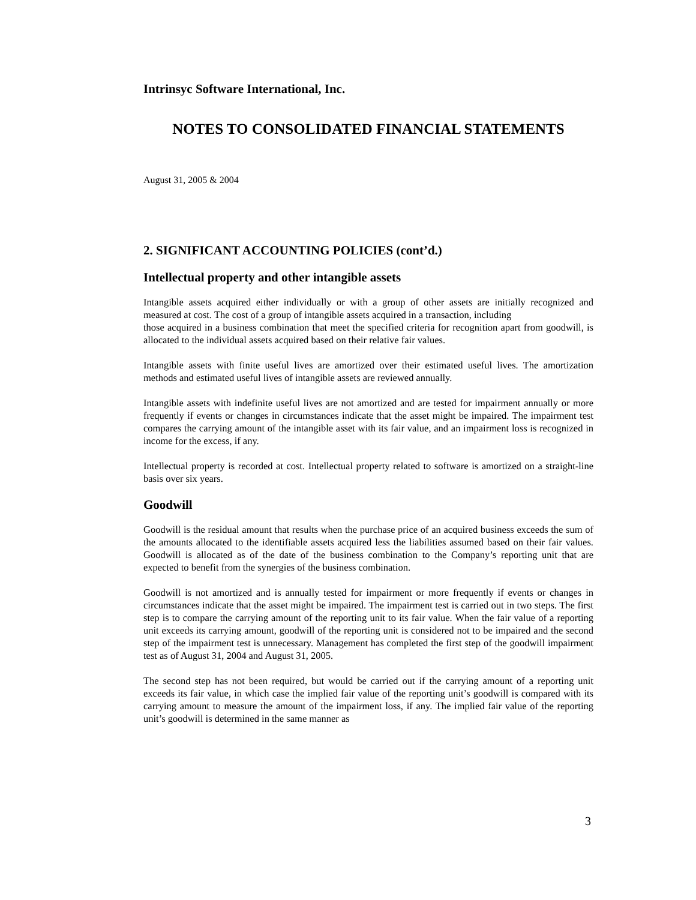Intrinsyc Software International, Inc.
NOTES TO CONSOLIDATED FINANCIAL STATEMENTS
August 31, 2005 & 2004
2. SIGNIFICANT ACCOUNTING POLICIES (cont’d.)
Intellectual property and other intangible assets
Intangible assets acquired either individually or with a group of other assets are initially recognized and measured at cost. The cost of a group of intangible assets acquired in a transaction, including
those acquired in a business combination that meet the specified criteria for recognition apart from goodwill, is allocated to the individual assets acquired based on their relative fair values.
Intangible assets with finite useful lives are amortized over their estimated useful lives. The amortization methods and estimated useful lives of intangible assets are reviewed annually.
Intangible assets with indefinite useful lives are not amortized and are tested for impairment annually or more frequently if events or changes in circumstances indicate that the asset might be impaired. The impairment test compares the carrying amount of the intangible asset with its fair value, and an impairment loss is recognized in income for the excess, if any.
Intellectual property is recorded at cost. Intellectual property related to software is amortized on a straight-line basis over six years.
Goodwill
Goodwill is the residual amount that results when the purchase price of an acquired business exceeds the sum of the amounts allocated to the identifiable assets acquired less the liabilities assumed based on their fair values. Goodwill is allocated as of the date of the business combination to the Company’s reporting unit that are expected to benefit from the synergies of the business combination.
Goodwill is not amortized and is annually tested for impairment or more frequently if events or changes in circumstances indicate that the asset might be impaired. The impairment test is carried out in two steps. The first step is to compare the carrying amount of the reporting unit to its fair value. When the fair value of a reporting unit exceeds its carrying amount, goodwill of the reporting unit is considered not to be impaired and the second step of the impairment test is unnecessary. Management has completed the first step of the goodwill impairment test as of August 31, 2004 and August 31, 2005.
The second step has not been required, but would be carried out if the carrying amount of a reporting unit exceeds its fair value, in which case the implied fair value of the reporting unit’s goodwill is compared with its carrying amount to measure the amount of the impairment loss, if any. The implied fair value of the reporting unit’s goodwill is determined in the same manner as
3